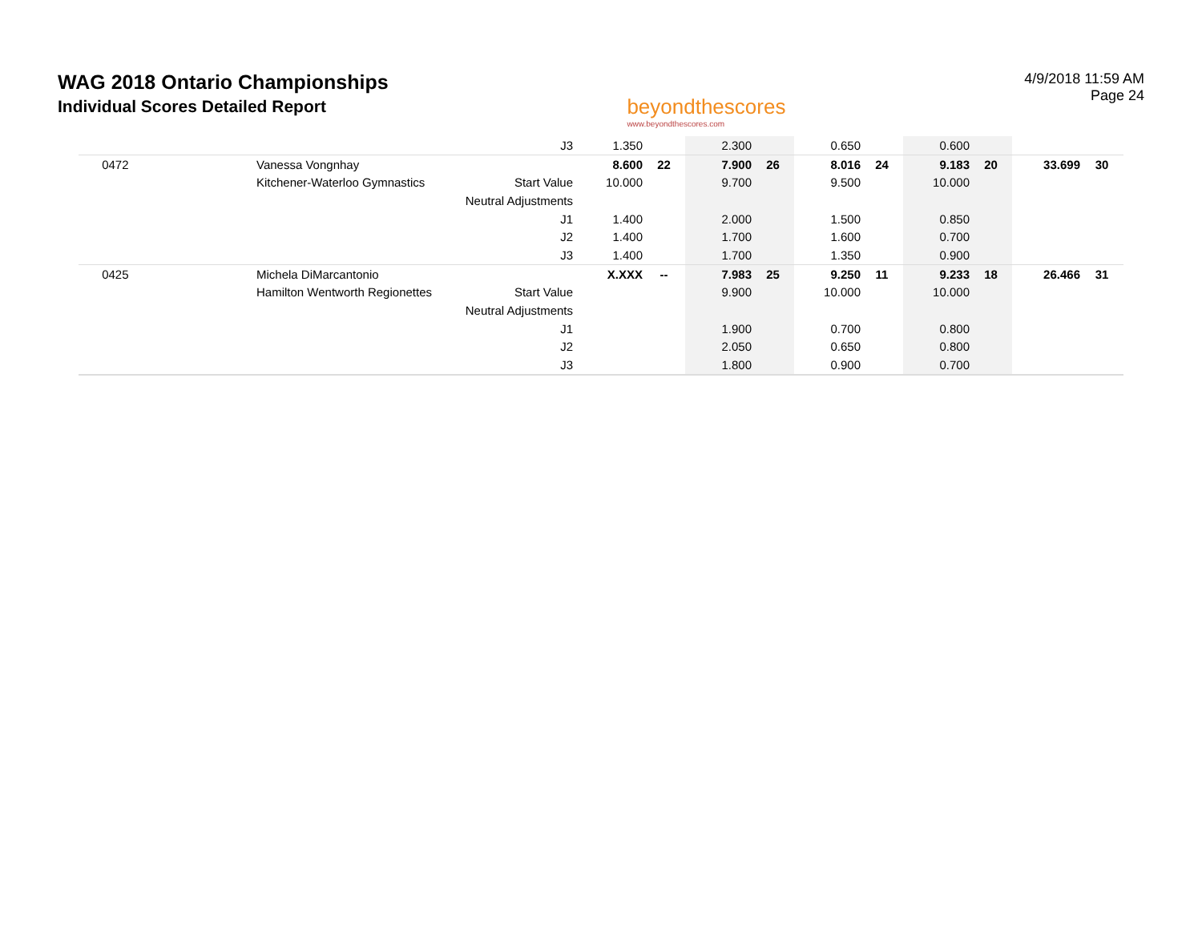WAG 2018 Ontario Championships
Individual Scores Detailed Report
beyondthescores
www.beyondthescores.com
4/9/2018 11:59 AM
Page 24
| | | J3 | 1.350 | | 2.300 | | 0.650 | | 0.600 | | | |
| 0472 | Vanessa Vongnhay | | 8.600 | 22 | 7.900 | 26 | 8.016 | 24 | 9.183 | 20 | 33.699 | 30 |
| | Kitchener-Waterloo Gymnastics | Start Value | 10.000 | | 9.700 | | 9.500 | | 10.000 | | | |
| | | Neutral Adjustments | | | | | | | | | | |
| | | J1 | 1.400 | | 2.000 | | 1.500 | | 0.850 | | | |
| | | J2 | 1.400 | | 1.700 | | 1.600 | | 0.700 | | | |
| | | J3 | 1.400 | | 1.700 | | 1.350 | | 0.900 | | | |
| 0425 | Michela DiMarcantonio | | X.XXX | -- | 7.983 | 25 | 9.250 | 11 | 9.233 | 18 | 26.466 | 31 |
| | Hamilton Wentworth Regionettes | Start Value | | | 9.900 | | 10.000 | | 10.000 | | | |
| | | Neutral Adjustments | | | | | | | | | | |
| | | J1 | | | 1.900 | | 0.700 | | 0.800 | | | |
| | | J2 | | | 2.050 | | 0.650 | | 0.800 | | | |
| | | J3 | | | 1.800 | | 0.900 | | 0.700 | | | |